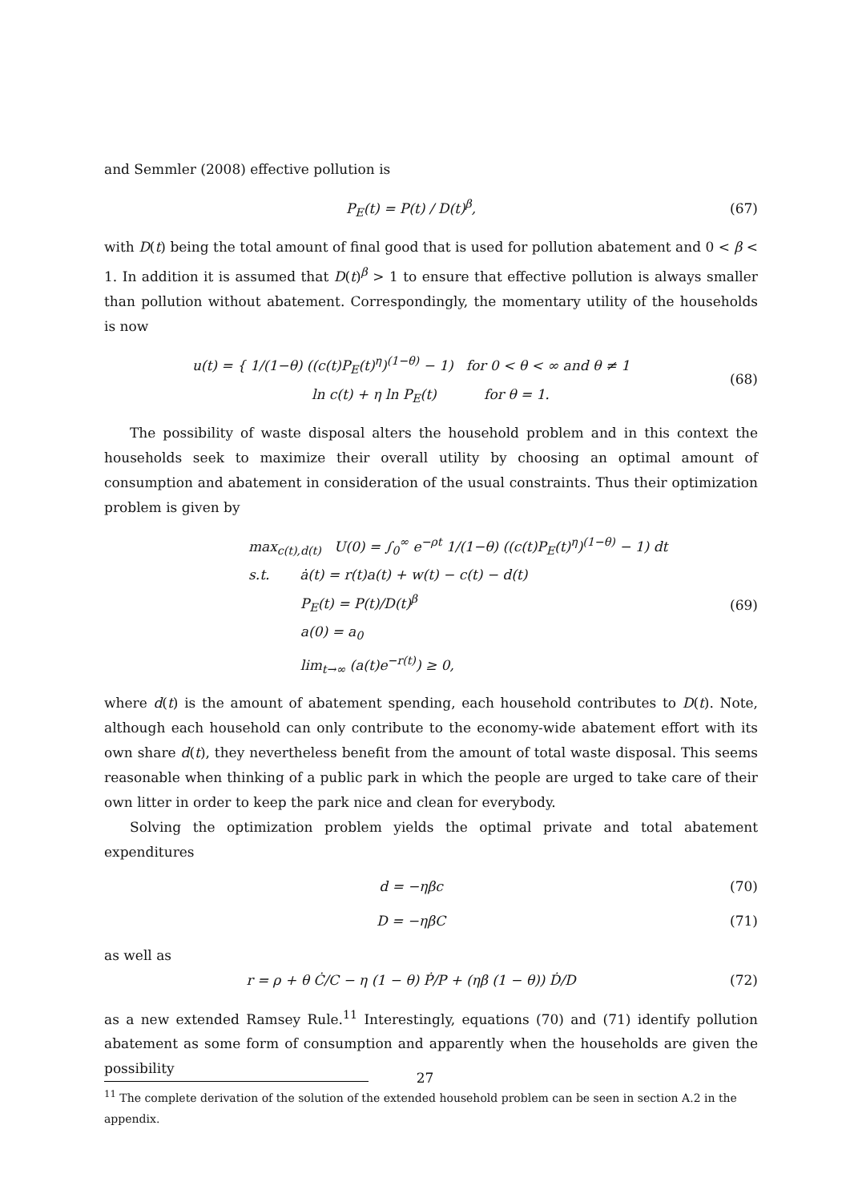and Semmler (2008) effective pollution is
P<sub>E</sub>(t) = P(t) / D(t)<sup>β</sup>, (67)
with D(t) being the total amount of final good that is used for pollution abatement and 0 < β < 1. In addition it is assumed that D(t)<sup>β</sup> > 1 to ensure that effective pollution is always smaller than pollution without abatement. Correspondingly, the momentary utility of the households is now
u(t) = { 1/(1−θ) ((c(t)P<sub>E</sub>(t)<sup>η</sup>)<sup>(1−θ)</sup> − 1) for 0 < θ < ∞ and θ ≠ 1
ln c(t) + η ln P<sub>E</sub>(t) for θ = 1.
(68)
The possibility of waste disposal alters the household problem and in this context the households seek to maximize their overall utility by choosing an optimal amount of consumption and abatement in consideration of the usual constraints. Thus their optimization problem is given by
max<sub>c(t),d(t)</sub> U(0) = ∫<sub>0</sub><sup>∞</sup> e<sup>−ρt</sup> 1/(1−θ) ((c(t)P<sub>E</sub>(t)<sup>η</sup>)<sup>(1−θ)</sup> − 1) dt
s.t. ȧ(t) = r(t)a(t) + w(t) − c(t) − d(t)
P<sub>E</sub>(t) = P(t)/D(t)<sup>β</sup>
a(0) = a<sub>0</sub>
lim<sub>t→∞</sub> (a(t)e<sup>−r(t)</sup>) ≥ 0,
(69)
where d(t) is the amount of abatement spending, each household contributes to D(t). Note, although each household can only contribute to the economy-wide abatement effort with its own share d(t), they nevertheless benefit from the amount of total waste disposal. This seems reasonable when thinking of a public park in which the people are urged to take care of their own litter in order to keep the park nice and clean for everybody.
Solving the optimization problem yields the optimal private and total abatement expenditures
d = −ηβc (70)
D = −ηβC (71)
as well as
r = ρ + θ Ċ/C − η (1 − θ) Ṗ/P + (ηβ (1 − θ)) Ḋ/D
(72)
as a new extended Ramsey Rule.<sup>11</sup> Interestingly, equations (70) and (71) identify pollution abatement as some form of consumption and apparently when the households are given the possibility
<sup>11</sup> The complete derivation of the solution of the extended household problem can be seen in section A.2 in the appendix.
27